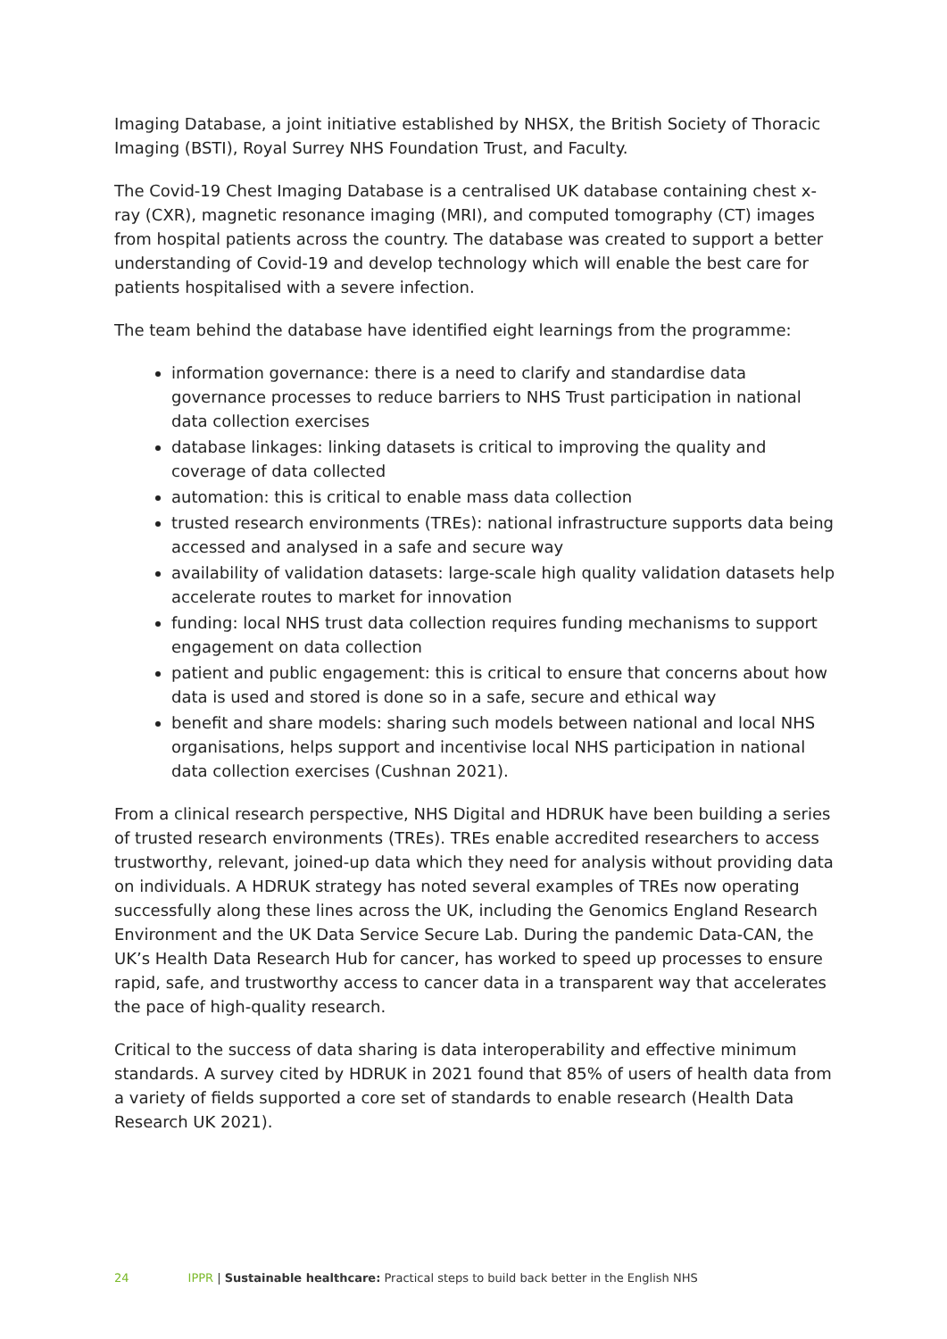Imaging Database, a joint initiative established by NHSX, the British Society of Thoracic Imaging (BSTI), Royal Surrey NHS Foundation Trust, and Faculty.
The Covid-19 Chest Imaging Database is a centralised UK database containing chest x-ray (CXR), magnetic resonance imaging (MRI), and computed tomography (CT) images from hospital patients across the country. The database was created to support a better understanding of Covid-19 and develop technology which will enable the best care for patients hospitalised with a severe infection.
The team behind the database have identified eight learnings from the programme:
information governance: there is a need to clarify and standardise data governance processes to reduce barriers to NHS Trust participation in national data collection exercises
database linkages: linking datasets is critical to improving the quality and coverage of data collected
automation: this is critical to enable mass data collection
trusted research environments (TREs): national infrastructure supports data being accessed and analysed in a safe and secure way
availability of validation datasets: large-scale high quality validation datasets help accelerate routes to market for innovation
funding: local NHS trust data collection requires funding mechanisms to support engagement on data collection
patient and public engagement: this is critical to ensure that concerns about how data is used and stored is done so in a safe, secure and ethical way
benefit and share models: sharing such models between national and local NHS organisations, helps support and incentivise local NHS participation in national data collection exercises (Cushnan 2021).
From a clinical research perspective, NHS Digital and HDRUK have been building a series of trusted research environments (TREs). TREs enable accredited researchers to access trustworthy, relevant, joined-up data which they need for analysis without providing data on individuals. A HDRUK strategy has noted several examples of TREs now operating successfully along these lines across the UK, including the Genomics England Research Environment and the UK Data Service Secure Lab. During the pandemic Data-CAN, the UK’s Health Data Research Hub for cancer, has worked to speed up processes to ensure rapid, safe, and trustworthy access to cancer data in a transparent way that accelerates the pace of high-quality research.
Critical to the success of data sharing is data interoperability and effective minimum standards. A survey cited by HDRUK in 2021 found that 85% of users of health data from a variety of fields supported a core set of standards to enable research (Health Data Research UK 2021).
24 IPPR | Sustainable healthcare: Practical steps to build back better in the English NHS